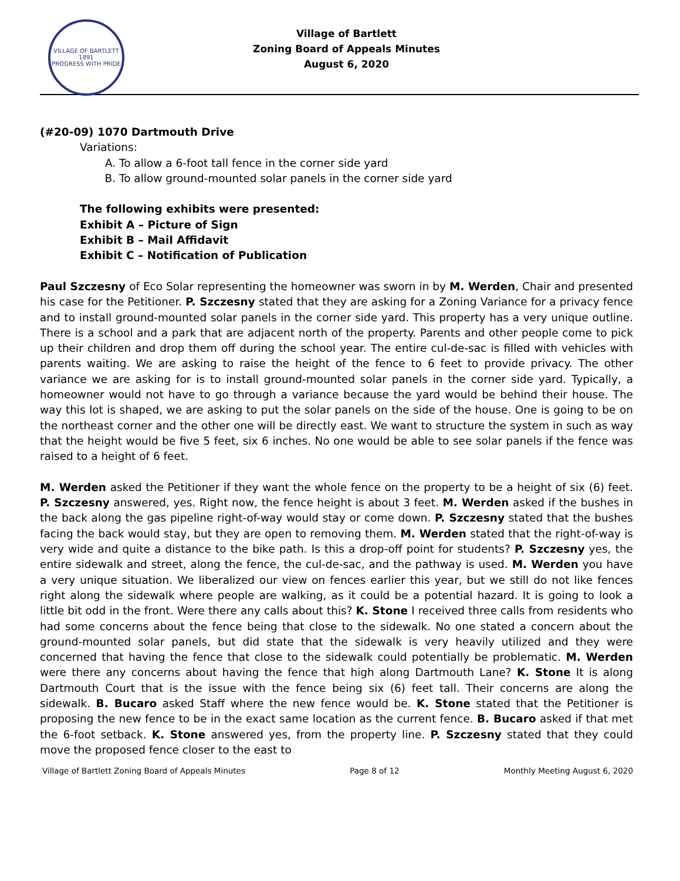VILLAGE OF BARTLETT
1891
PROGRESS WITH PRIDE
Village of Bartlett
Zoning Board of Appeals Minutes
August 6, 2020
(#20-09) 1070 Dartmouth Drive
Variations:
A. To allow a 6-foot tall fence in the corner side yard
B. To allow ground-mounted solar panels in the corner side yard
The following exhibits were presented:
Exhibit A – Picture of Sign
Exhibit B – Mail Affidavit
Exhibit C – Notification of Publication
Paul Szczesny of Eco Solar representing the homeowner was sworn in by M. Werden, Chair and presented his case for the Petitioner. P. Szczesny stated that they are asking for a Zoning Variance for a privacy fence and to install ground-mounted solar panels in the corner side yard. This property has a very unique outline. There is a school and a park that are adjacent north of the property. Parents and other people come to pick up their children and drop them off during the school year. The entire cul-de-sac is filled with vehicles with parents waiting. We are asking to raise the height of the fence to 6 feet to provide privacy. The other variance we are asking for is to install ground-mounted solar panels in the corner side yard. Typically, a homeowner would not have to go through a variance because the yard would be behind their house. The way this lot is shaped, we are asking to put the solar panels on the side of the house. One is going to be on the northeast corner and the other one will be directly east. We want to structure the system in such as way that the height would be five 5 feet, six 6 inches. No one would be able to see solar panels if the fence was raised to a height of 6 feet.
M. Werden asked the Petitioner if they want the whole fence on the property to be a height of six (6) feet. P. Szczesny answered, yes. Right now, the fence height is about 3 feet. M. Werden asked if the bushes in the back along the gas pipeline right-of-way would stay or come down. P. Szczesny stated that the bushes facing the back would stay, but they are open to removing them. M. Werden stated that the right-of-way is very wide and quite a distance to the bike path. Is this a drop-off point for students? P. Szczesny yes, the entire sidewalk and street, along the fence, the cul-de-sac, and the pathway is used. M. Werden you have a very unique situation. We liberalized our view on fences earlier this year, but we still do not like fences right along the sidewalk where people are walking, as it could be a potential hazard. It is going to look a little bit odd in the front. Were there any calls about this? K. Stone I received three calls from residents who had some concerns about the fence being that close to the sidewalk. No one stated a concern about the ground-mounted solar panels, but did state that the sidewalk is very heavily utilized and they were concerned that having the fence that close to the sidewalk could potentially be problematic. M. Werden were there any concerns about having the fence that high along Dartmouth Lane? K. Stone It is along Dartmouth Court that is the issue with the fence being six (6) feet tall. Their concerns are along the sidewalk. B. Bucaro asked Staff where the new fence would be. K. Stone stated that the Petitioner is proposing the new fence to be in the exact same location as the current fence. B. Bucaro asked if that met the 6-foot setback. K. Stone answered yes, from the property line. P. Szczesny stated that they could move the proposed fence closer to the east to
Village of Bartlett Zoning Board of Appeals Minutes Page 8 of 12 Monthly Meeting August 6, 2020